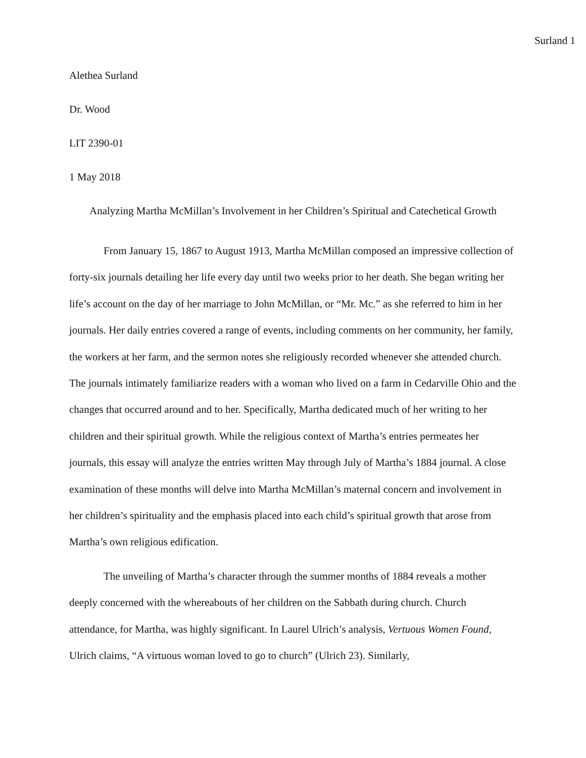Surland 1
Alethea Surland
Dr. Wood
LIT 2390-01
1 May 2018
Analyzing Martha McMillan’s Involvement in her Children’s Spiritual and Catechetical Growth
From January 15, 1867 to August 1913, Martha McMillan composed an impressive collection of forty-six journals detailing her life every day until two weeks prior to her death. She began writing her life’s account on the day of her marriage to John McMillan, or “Mr. Mc.” as she referred to him in her journals. Her daily entries covered a range of events, including comments on her community, her family, the workers at her farm, and the sermon notes she religiously recorded whenever she attended church. The journals intimately familiarize readers with a woman who lived on a farm in Cedarville Ohio and the changes that occurred around and to her. Specifically, Martha dedicated much of her writing to her children and their spiritual growth. While the religious context of Martha’s entries permeates her journals, this essay will analyze the entries written May through July of Martha’s 1884 journal. A close examination of these months will delve into Martha McMillan’s maternal concern and involvement in her children’s spirituality and the emphasis placed into each child’s spiritual growth that arose from Martha’s own religious edification.
The unveiling of Martha’s character through the summer months of 1884 reveals a mother deeply concerned with the whereabouts of her children on the Sabbath during church. Church attendance, for Martha, was highly significant. In Laurel Ulrich’s analysis, Vertuous Women Found, Ulrich claims, “A virtuous woman loved to go to church” (Ulrich 23). Similarly,